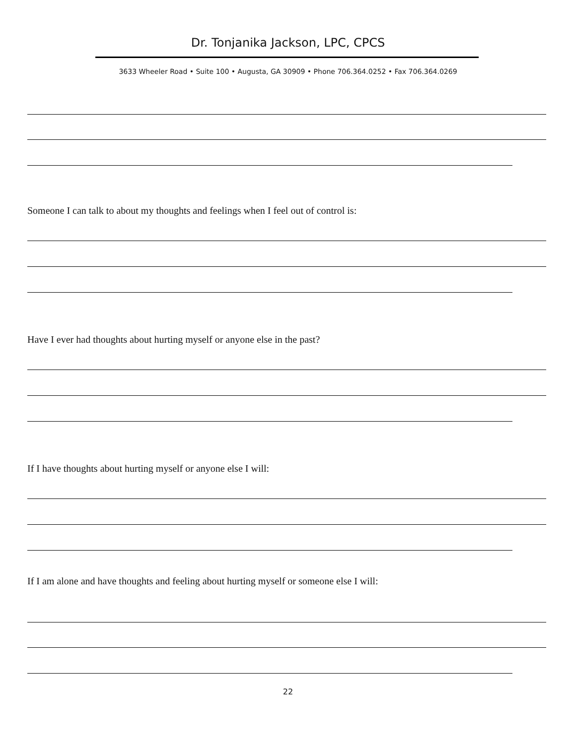Dr. Tonjanika Jackson, LPC, CPCS
3633 Wheeler Road • Suite 100 • Augusta, GA 30909 • Phone 706.364.0252 • Fax 706.364.0269
Someone I can talk to about my thoughts and feelings when I feel out of control is:
Have I ever had thoughts about hurting myself or anyone else in the past?
If I have thoughts about hurting myself or anyone else I will:
If I am alone and have thoughts and feeling about hurting myself or someone else I will:
22